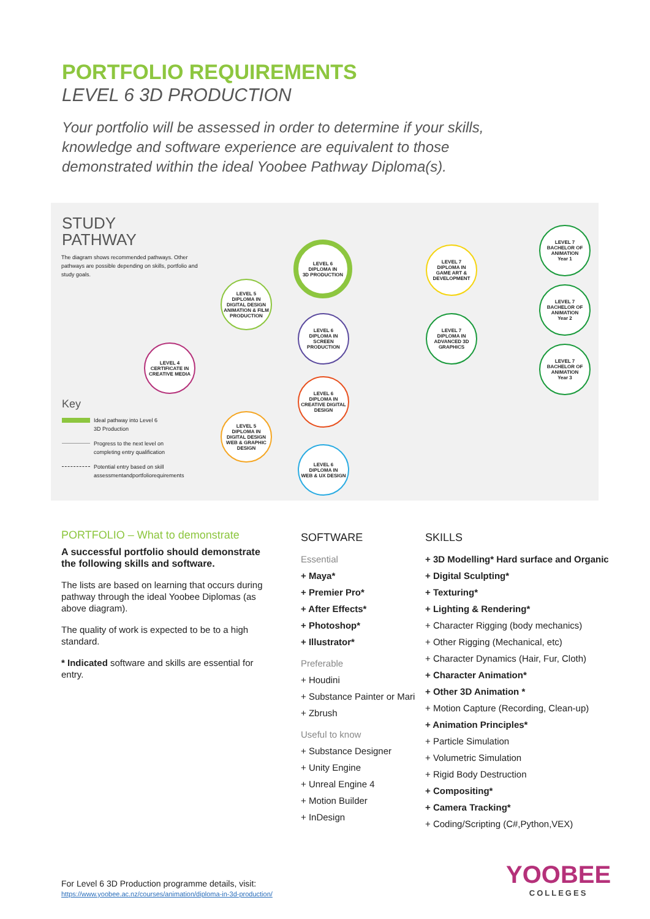PORTFOLIO REQUIREMENTS
LEVEL 6 3D PRODUCTION
Your portfolio will be assessed in order to determine if your skills, knowledge and software experience are equivalent to those demonstrated within the ideal Yoobee Pathway Diploma(s).
STUDY
PATHWAY
The diagram shows recommended pathways. Other pathways are possible depending on skills, portfolio and study goals.
Key
Ideal pathway into Level 6
3D Production
Progress to the next level on
completing entry qualification
Potential entry based on skill
assessmentandportfoliorequirements
LEVEL 4
CERTIFICATE IN
CREATIVE MEDIA
LEVEL 5
DIPLOMA IN DIGITAL DESIGN
ANIMATION & FILM PRODUCTION
LEVEL 5
DIPLOMA IN DIGITAL DESIGN
WEB & GRAPHIC DESIGN
LEVEL 6
DIPLOMA IN
3D PRODUCTION
LEVEL 6
DIPLOMA IN
SCREEN PRODUCTION
LEVEL 6
DIPLOMA IN
CREATIVE DIGITAL DESIGN
LEVEL 6
DIPLOMA IN
WEB & UX DESIGN
LEVEL 7
DIPLOMA IN
GAME ART & DEVELOPMENT
LEVEL 7
DIPLOMA IN
ADVANCED 3D GRAPHICS
LEVEL 7
BACHELOR OF
ANIMATION
Year 1
LEVEL 7
BACHELOR OF
ANIMATION
Year 2
LEVEL 7
BACHELOR OF
ANIMATION
Year 3
PORTFOLIO – What to demonstrate
A successful portfolio should demonstrate the following skills and software.
The lists are based on learning that occurs during pathway through the ideal Yoobee Diplomas (as above diagram).
The quality of work is expected to be to a high standard.
* Indicated software and skills are essential for entry.
SOFTWARE
Essential
+ Maya*
+ Premier Pro*
+ After Effects*
+ Photoshop*
+ Illustrator*
Preferable
+ Houdini
+ Substance Painter or Mari
+ Zbrush
Useful to know
+ Substance Designer
+ Unity Engine
+ Unreal Engine 4
+ Motion Builder
+ InDesign
SKILLS
+ 3D Modelling* Hard surface and Organic
+ Digital Sculpting*
+ Texturing*
+ Lighting & Rendering*
+ Character Rigging (body mechanics)
+ Other Rigging (Mechanical, etc)
+ Character Dynamics (Hair, Fur, Cloth)
+ Character Animation*
+ Other 3D Animation *
+ Motion Capture (Recording, Clean-up)
+ Animation Principles*
+ Particle Simulation
+ Volumetric Simulation
+ Rigid Body Destruction
+ Compositing*
+ Camera Tracking*
+ Coding/Scripting (C#,Python,VEX)
For Level 6 3D Production programme details, visit:
https://www.yoobee.ac.nz/courses/animation/diploma-in-3d-production/
YOOBEE
COLLEGES